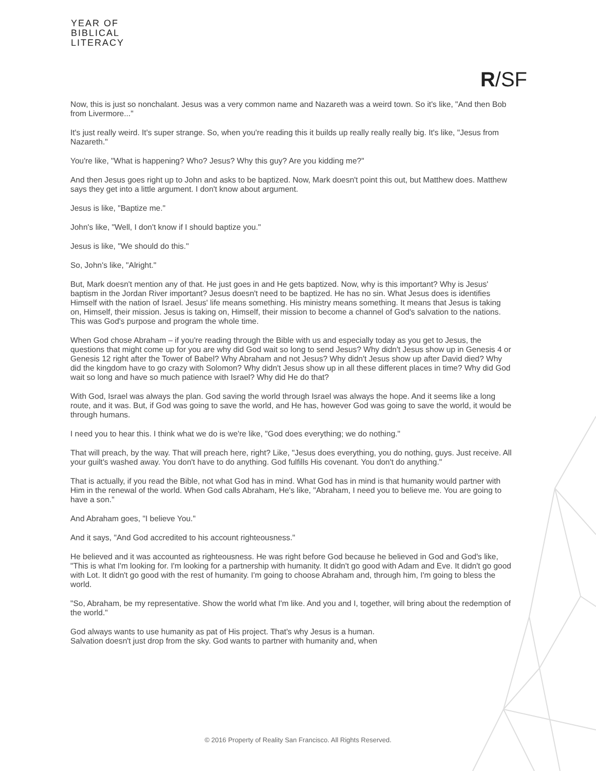YEAR OF
BIBLICAL
LITERACY
R/SF
Now, this is just so nonchalant. Jesus was a very common name and Nazareth was a weird town. So it's like, "And then Bob from Livermore..."
It's just really weird. It's super strange. So, when you're reading this it builds up really really really big. It's like, "Jesus from Nazareth."
You're like, "What is happening? Who? Jesus? Why this guy? Are you kidding me?"
And then Jesus goes right up to John and asks to be baptized. Now, Mark doesn't point this out, but Matthew does. Matthew says they get into a little argument. I don't know about argument.
Jesus is like, "Baptize me."
John's like, "Well, I don't know if I should baptize you."
Jesus is like, "We should do this."
So, John's like, "Alright."
But, Mark doesn't mention any of that. He just goes in and He gets baptized. Now, why is this important? Why is Jesus' baptism in the Jordan River important? Jesus doesn't need to be baptized. He has no sin. What Jesus does is identifies Himself with the nation of Israel. Jesus' life means something. His ministry means something. It means that Jesus is taking on, Himself, their mission. Jesus is taking on, Himself, their mission to become a channel of God's salvation to the nations. This was God's purpose and program the whole time.
When God chose Abraham – if you're reading through the Bible with us and especially today as you get to Jesus, the questions that might come up for you are why did God wait so long to send Jesus? Why didn't Jesus show up in Genesis 4 or Genesis 12 right after the Tower of Babel? Why Abraham and not Jesus? Why didn't Jesus show up after David died? Why did the kingdom have to go crazy with Solomon? Why didn't Jesus show up in all these different places in time? Why did God wait so long and have so much patience with Israel? Why did He do that?
With God, Israel was always the plan. God saving the world through Israel was always the hope. And it seems like a long route, and it was. But, if God was going to save the world, and He has, however God was going to save the world, it would be through humans.
I need you to hear this. I think what we do is we're like, "God does everything; we do nothing."
That will preach, by the way. That will preach here, right? Like, "Jesus does everything, you do nothing, guys. Just receive. All your guilt's washed away. You don't have to do anything. God fulfills His covenant. You don't do anything."
That is actually, if you read the Bible, not what God has in mind. What God has in mind is that humanity would partner with Him in the renewal of the world. When God calls Abraham, He's like, "Abraham, I need you to believe me. You are going to have a son."
And Abraham goes, "I believe You."
And it says, "And God accredited to his account righteousness."
He believed and it was accounted as righteousness. He was right before God because he believed in God and God's like, "This is what I'm looking for. I'm looking for a partnership with humanity. It didn't go good with Adam and Eve. It didn't go good with Lot. It didn't go good with the rest of humanity. I'm going to choose Abraham and, through him, I'm going to bless the world.
"So, Abraham, be my representative. Show the world what I'm like. And you and I, together, will bring about the redemption of the world."
God always wants to use humanity as pat of His project. That's why Jesus is a human.
Salvation doesn't just drop from the sky. God wants to partner with humanity and, when
© 2016 Property of Reality San Francisco. All Rights Reserved.